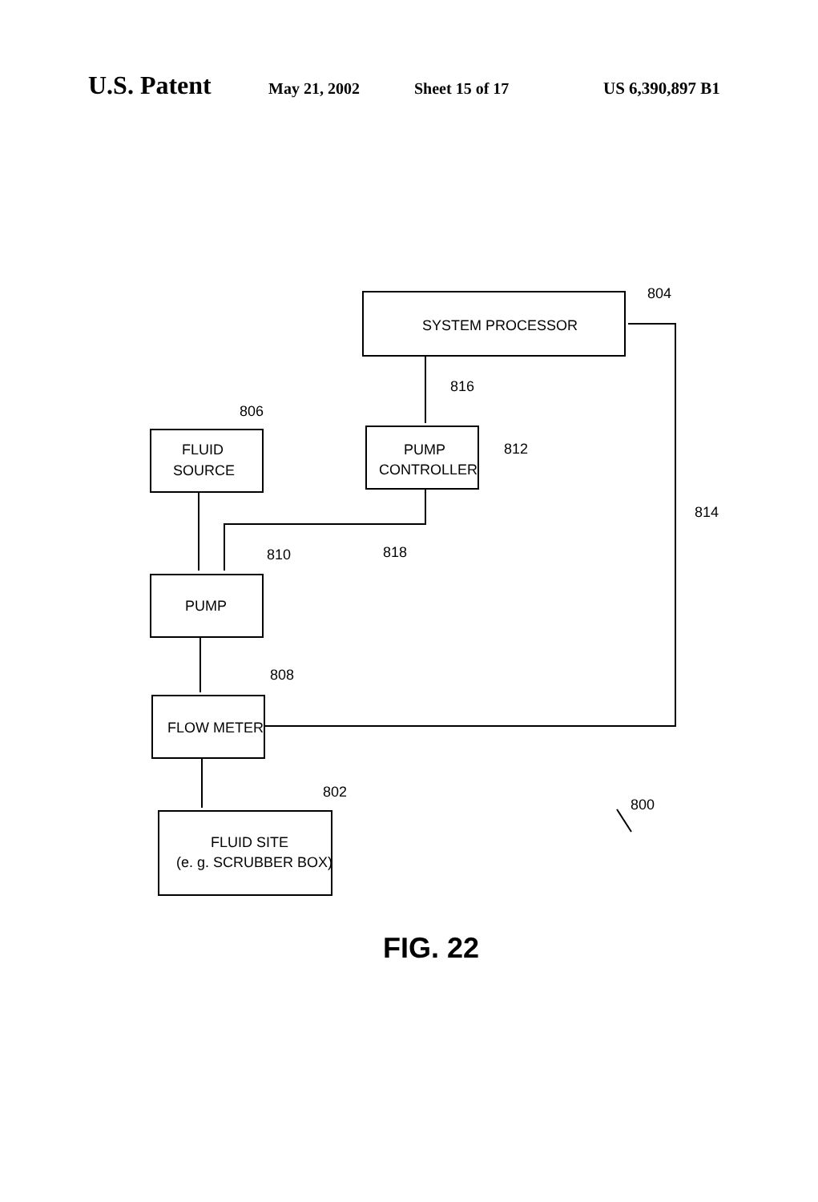U.S. Patent May 21, 2002 Sheet 15 of 17 US 6,390,897 B1
SYSTEM PROCESSOR
FLUID
SOURCE
PUMP
CONTROLLER
PUMP
FLOW METER
FLUID SITE
(e. g. SCRUBBER BOX)
804
816
806
812
814
818
810
808
802
800
FIG. 22